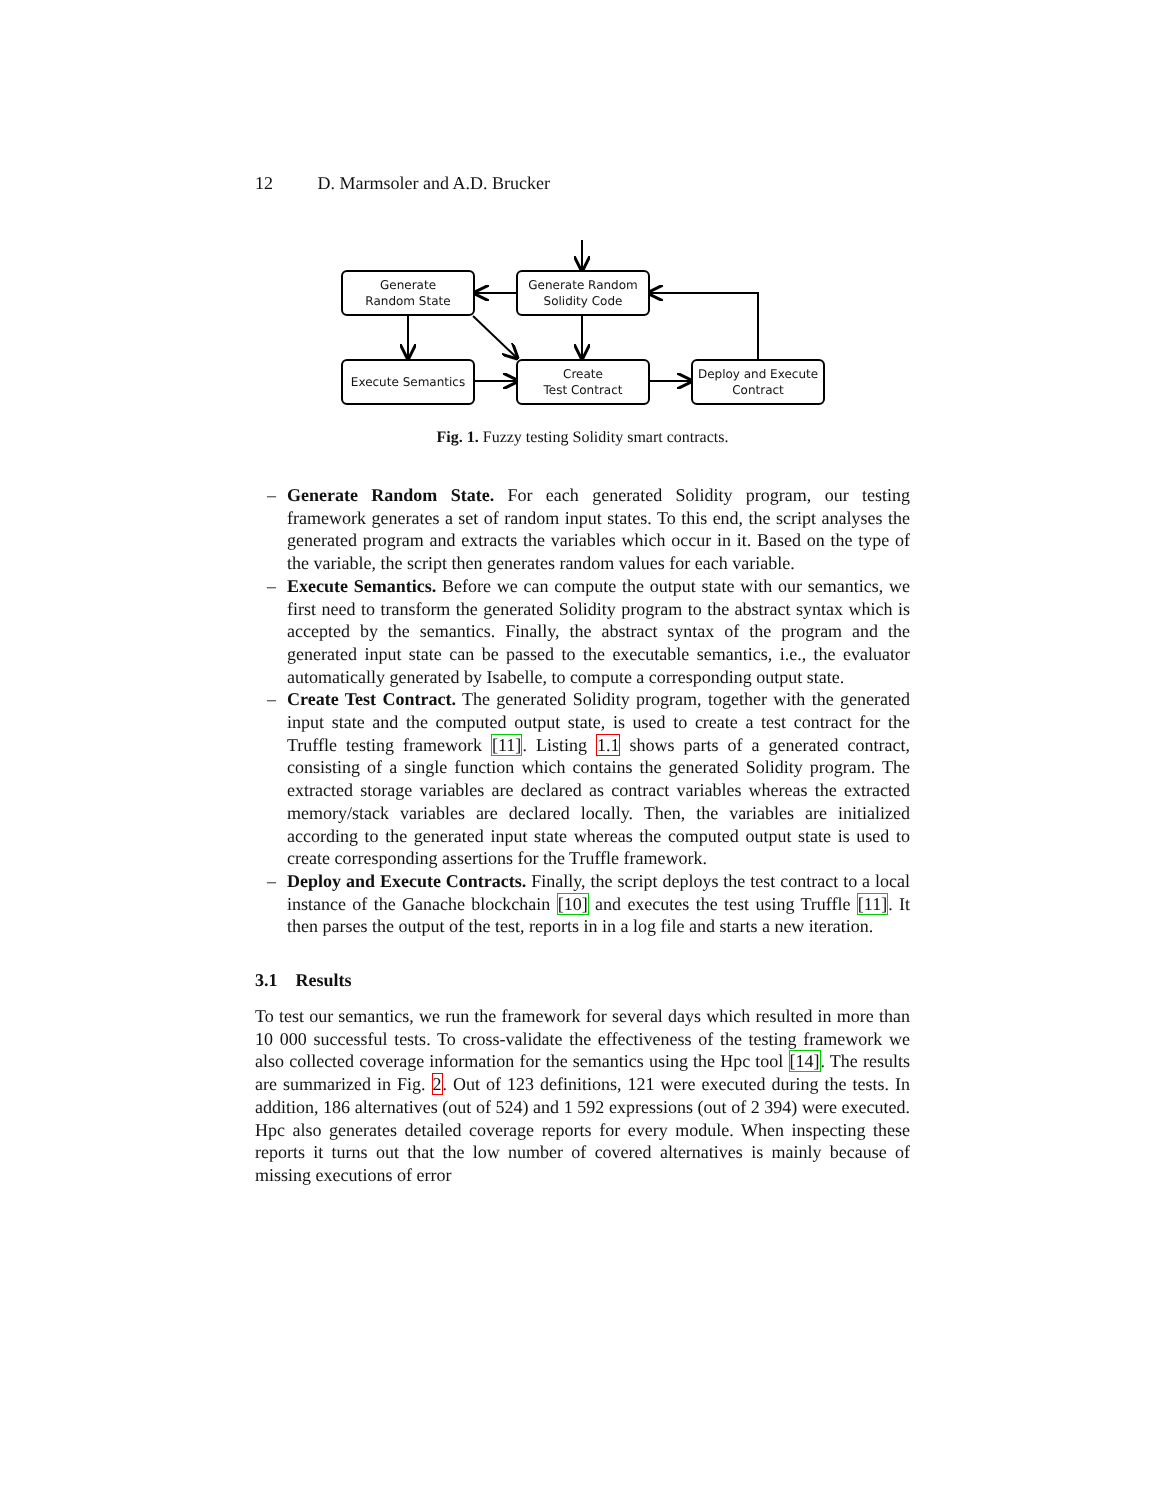12 D. Marmsoler and A.D. Brucker
Generate
Random State
Generate Random
Solidity Code
Execute Semantics
Create
Test Contract
Deploy and Execute
Contract
Fig. 1. Fuzzy testing Solidity smart contracts.
– Generate Random State. For each generated Solidity program, our testing framework generates a set of random input states. To this end, the script analyses the generated program and extracts the variables which occur in it. Based on the type of the variable, the script then generates random values for each variable.
– Execute Semantics. Before we can compute the output state with our semantics, we first need to transform the generated Solidity program to the abstract syntax which is accepted by the semantics. Finally, the abstract syntax of the program and the generated input state can be passed to the executable semantics, i.e., the evaluator automatically generated by Isabelle, to compute a corresponding output state.
– Create Test Contract. The generated Solidity program, together with the generated input state and the computed output state, is used to create a test contract for the Truffle testing framework [11]. Listing 1.1 shows parts of a generated contract, consisting of a single function which contains the generated Solidity program. The extracted storage variables are declared as contract variables whereas the extracted memory/stack variables are declared locally. Then, the variables are initialized according to the generated input state whereas the computed output state is used to create corresponding assertions for the Truffle framework.
– Deploy and Execute Contracts. Finally, the script deploys the test contract to a local instance of the Ganache blockchain [10] and executes the test using Truffle [11]. It then parses the output of the test, reports in in a log file and starts a new iteration.
3.1 Results
To test our semantics, we run the framework for several days which resulted in more than 10 000 successful tests. To cross-validate the effectiveness of the testing framework we also collected coverage information for the semantics using the Hpc tool [14]. The results are summarized in Fig. 2. Out of 123 definitions, 121 were executed during the tests. In addition, 186 alternatives (out of 524) and 1 592 expressions (out of 2 394) were executed. Hpc also generates detailed coverage reports for every module. When inspecting these reports it turns out that the low number of covered alternatives is mainly because of missing executions of error